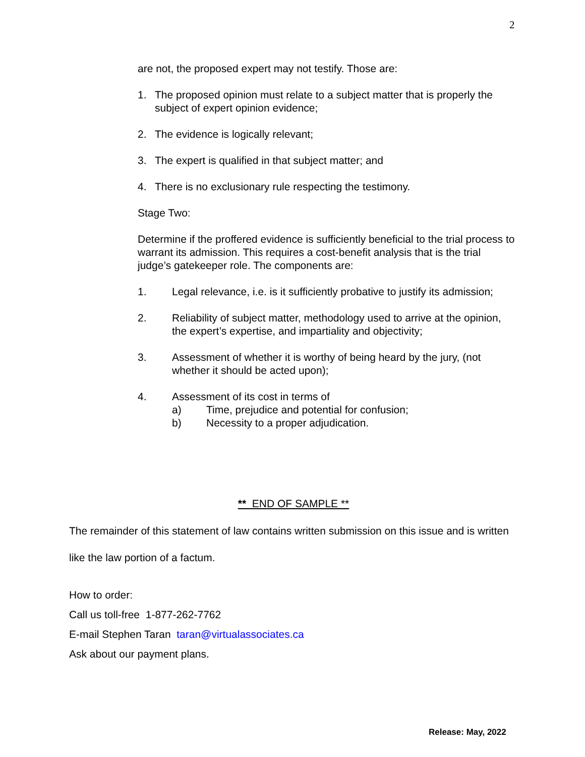2
are not, the proposed expert may not testify. Those are:
1. The proposed opinion must relate to a subject matter that is properly the subject of expert opinion evidence;
2. The evidence is logically relevant;
3. The expert is qualified in that subject matter; and
4. There is no exclusionary rule respecting the testimony.
Stage Two:
Determine if the proffered evidence is sufficiently beneficial to the trial process to warrant its admission. This requires a cost-benefit analysis that is the trial judge’s gatekeeper role. The components are:
1. Legal relevance, i.e. is it sufficiently probative to justify its admission;
2. Reliability of subject matter, methodology used to arrive at the opinion, the expert’s expertise, and impartiality and objectivity;
3. Assessment of whether it is worthy of being heard by the jury, (not whether it should be acted upon);
4. Assessment of its cost in terms of
a) Time, prejudice and potential for confusion;
b) Necessity to a proper adjudication.
** END OF SAMPLE **
The remainder of this statement of law contains written submission on this issue and is written like the law portion of a factum.
How to order:
Call us toll-free 1-877-262-7762
E-mail Stephen Taran taran@virtualassociates.ca
Ask about our payment plans.
Release: May, 2022